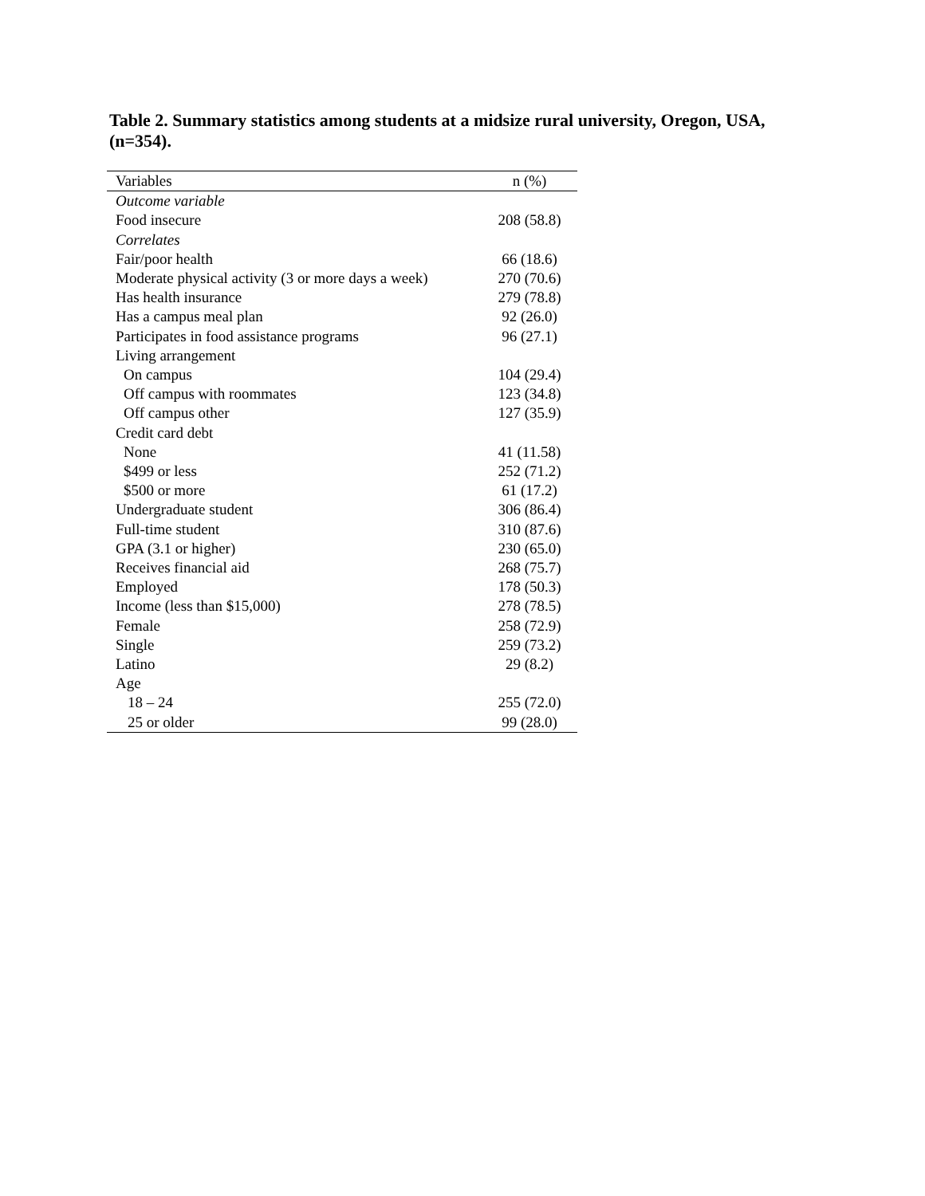Table 2. Summary statistics among students at a midsize rural university, Oregon, USA, (n=354).
| Variables | n (%) |
| --- | --- |
| Outcome variable | |
| Food insecure | 208 (58.8) |
| Correlates | |
| Fair/poor health | 66 (18.6) |
| Moderate physical activity (3 or more days a week) | 270 (70.6) |
| Has health insurance | 279 (78.8) |
| Has a campus meal plan | 92 (26.0) |
| Participates in food assistance programs | 96 (27.1) |
| Living arrangement | |
| On campus | 104 (29.4) |
| Off campus with roommates | 123 (34.8) |
| Off campus other | 127 (35.9) |
| Credit card debt | |
| None | 41 (11.58) |
| $499 or less | 252 (71.2) |
| $500 or more | 61 (17.2) |
| Undergraduate student | 306 (86.4) |
| Full-time student | 310 (87.6) |
| GPA (3.1 or higher) | 230 (65.0) |
| Receives financial aid | 268 (75.7) |
| Employed | 178 (50.3) |
| Income (less than $15,000) | 278 (78.5) |
| Female | 258 (72.9) |
| Single | 259 (73.2) |
| Latino | 29 (8.2) |
| Age | |
| 18 – 24 | 255 (72.0) |
| 25 or older | 99 (28.0) |